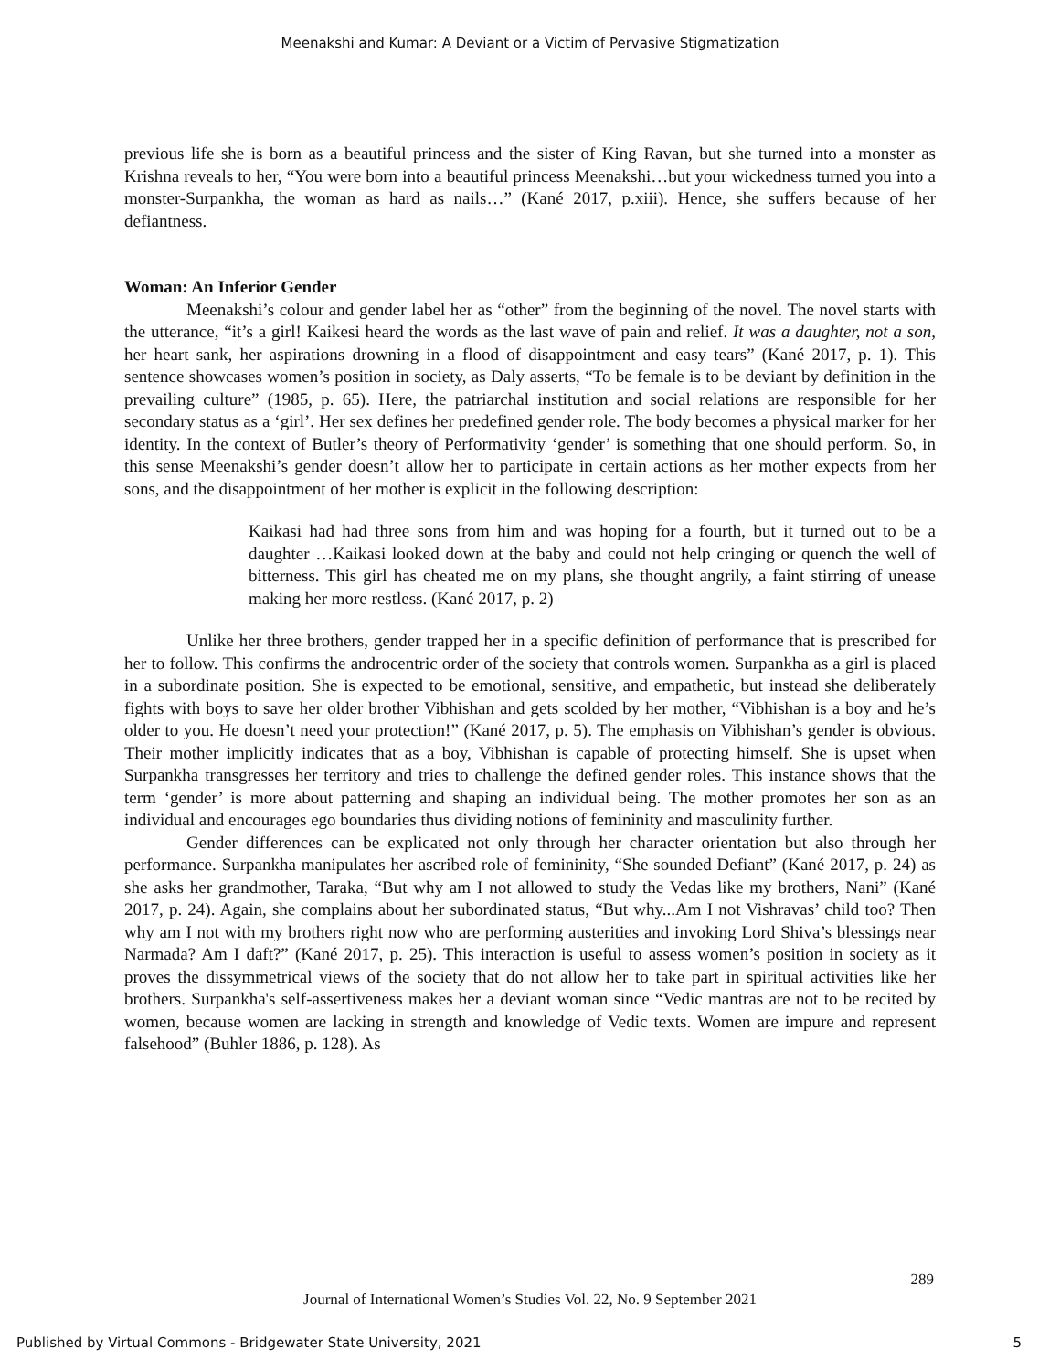Meenakshi and Kumar: A Deviant or a Victim of Pervasive Stigmatization
previous life she is born as a beautiful princess and the sister of King Ravan, but she turned into a monster as Krishna reveals to her, “You were born into a beautiful princess Meenakshi…but your wickedness turned you into a monster-Surpankha, the woman as hard as nails…” (Kané 2017, p.xiii). Hence, she suffers because of her defiantness.
Woman: An Inferior Gender
Meenakshi’s colour and gender label her as “other” from the beginning of the novel. The novel starts with the utterance, “it’s a girl! Kaikesi heard the words as the last wave of pain and relief. It was a daughter, not a son, her heart sank, her aspirations drowning in a flood of disappointment and easy tears” (Kané 2017, p. 1). This sentence showcases women’s position in society, as Daly asserts, “To be female is to be deviant by definition in the prevailing culture” (1985, p. 65). Here, the patriarchal institution and social relations are responsible for her secondary status as a ‘girl’. Her sex defines her predefined gender role. The body becomes a physical marker for her identity. In the context of Butler’s theory of Performativity ‘gender’ is something that one should perform. So, in this sense Meenakshi’s gender doesn’t allow her to participate in certain actions as her mother expects from her sons, and the disappointment of her mother is explicit in the following description:
Kaikasi had had three sons from him and was hoping for a fourth, but it turned out to be a daughter …Kaikasi looked down at the baby and could not help cringing or quench the well of bitterness. This girl has cheated me on my plans, she thought angrily, a faint stirring of unease making her more restless. (Kané 2017, p. 2)
Unlike her three brothers, gender trapped her in a specific definition of performance that is prescribed for her to follow. This confirms the androcentric order of the society that controls women. Surpankha as a girl is placed in a subordinate position. She is expected to be emotional, sensitive, and empathetic, but instead she deliberately fights with boys to save her older brother Vibhishan and gets scolded by her mother, “Vibhishan is a boy and he’s older to you. He doesn’t need your protection!” (Kané 2017, p. 5). The emphasis on Vibhishan’s gender is obvious. Their mother implicitly indicates that as a boy, Vibhishan is capable of protecting himself. She is upset when Surpankha transgresses her territory and tries to challenge the defined gender roles. This instance shows that the term ‘gender’ is more about patterning and shaping an individual being. The mother promotes her son as an individual and encourages ego boundaries thus dividing notions of femininity and masculinity further.
Gender differences can be explicated not only through her character orientation but also through her performance. Surpankha manipulates her ascribed role of femininity, “She sounded Defiant” (Kané 2017, p. 24) as she asks her grandmother, Taraka, “But why am I not allowed to study the Vedas like my brothers, Nani” (Kané 2017, p. 24). Again, she complains about her subordinated status, “But why...Am I not Vishravas’ child too? Then why am I not with my brothers right now who are performing austerities and invoking Lord Shiva’s blessings near Narmada? Am I daft?” (Kané 2017, p. 25). This interaction is useful to assess women’s position in society as it proves the dissymmetrical views of the society that do not allow her to take part in spiritual activities like her brothers. Surpankha's self-assertiveness makes her a deviant woman since “Vedic mantras are not to be recited by women, because women are lacking in strength and knowledge of Vedic texts. Women are impure and represent falsehood” (Buhler 1886, p. 128). As
289
Journal of International Women’s Studies Vol. 22, No. 9 September 2021
Published by Virtual Commons - Bridgewater State University, 2021 5